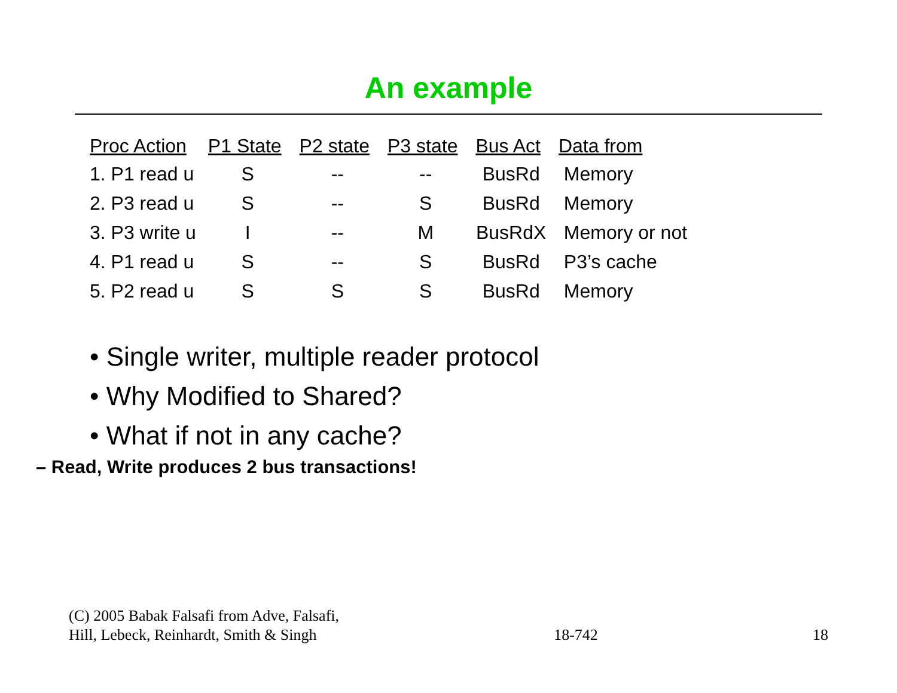An example
| Proc Action | P1 State | P2 state | P3 state | Bus Act | Data from |
| --- | --- | --- | --- | --- | --- |
| 1. P1 read u | S | -- | -- | BusRd | Memory |
| 2. P3 read u | S | -- | S | BusRd | Memory |
| 3. P3 write u | I | -- | M | BusRdX | Memory or not |
| 4. P1 read u | S | -- | S | BusRd | P3’s cache |
| 5. P2 read u | S | S | S | BusRd | Memory |
• Single writer, multiple reader protocol
• Why Modified to Shared?
• What if not in any cache?
– Read, Write produces 2 bus transactions!
(C) 2005 Babak Falsafi from Adve, Falsafi,
Hill, Lebeck, Reinhardt, Smith & Singh
18-742
18